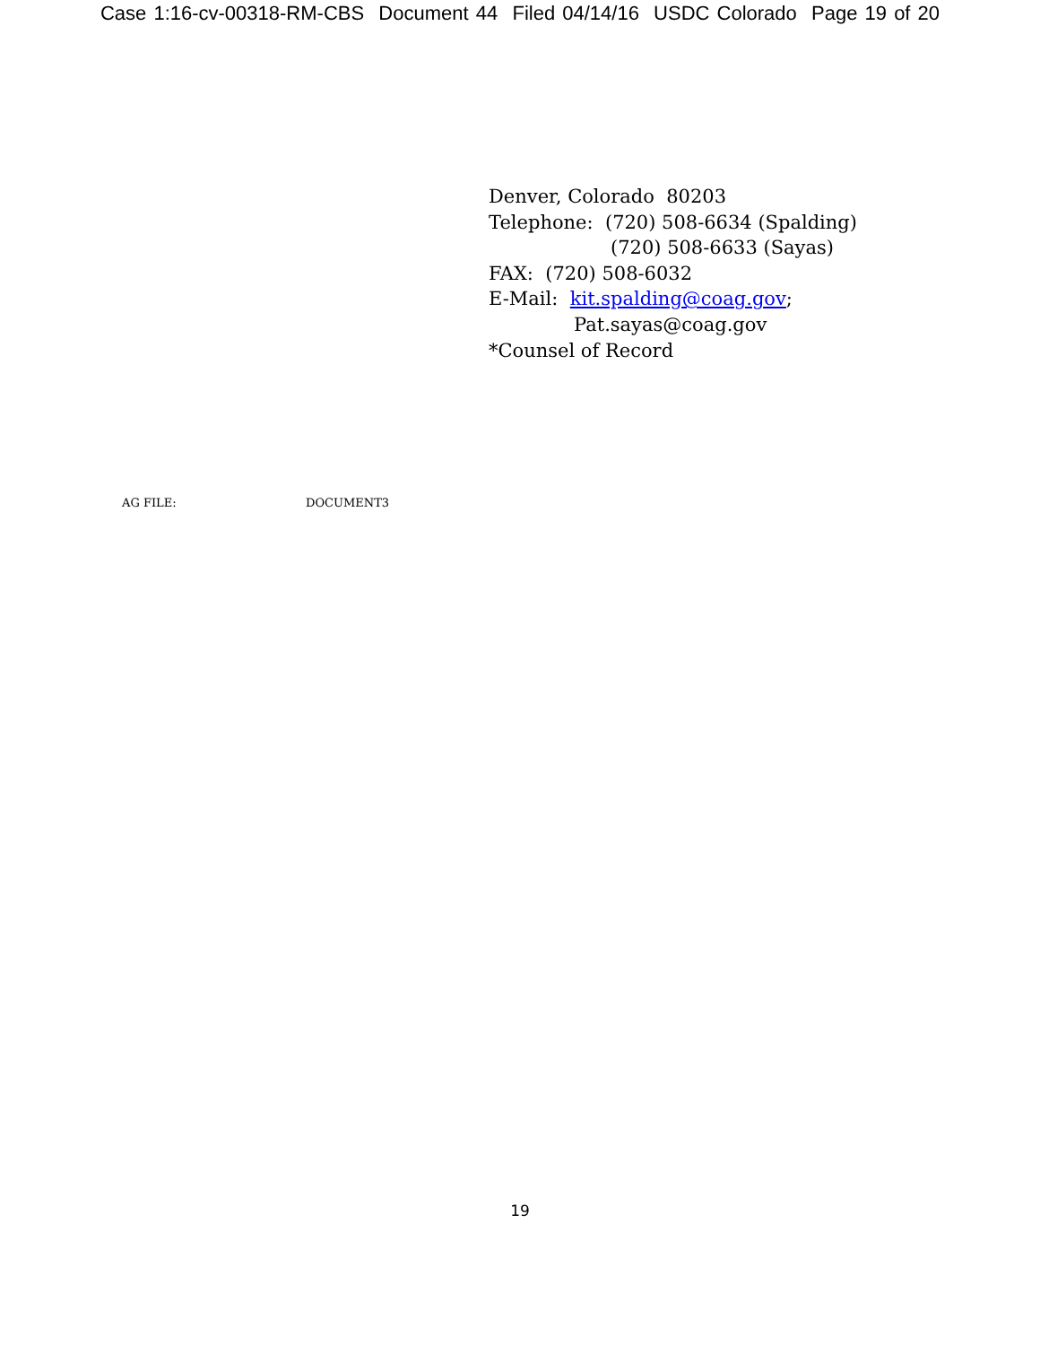Case 1:16-cv-00318-RM-CBS Document 44 Filed 04/14/16 USDC Colorado Page 19 of 20
Denver, Colorado 80203
Telephone: (720) 508-6634 (Spalding)
(720) 508-6633 (Sayas)
FAX: (720) 508-6032
E-Mail: kit.spalding@coag.gov;
Pat.sayas@coag.gov
*Counsel of Record
AG FILE: DOCUMENT3
19